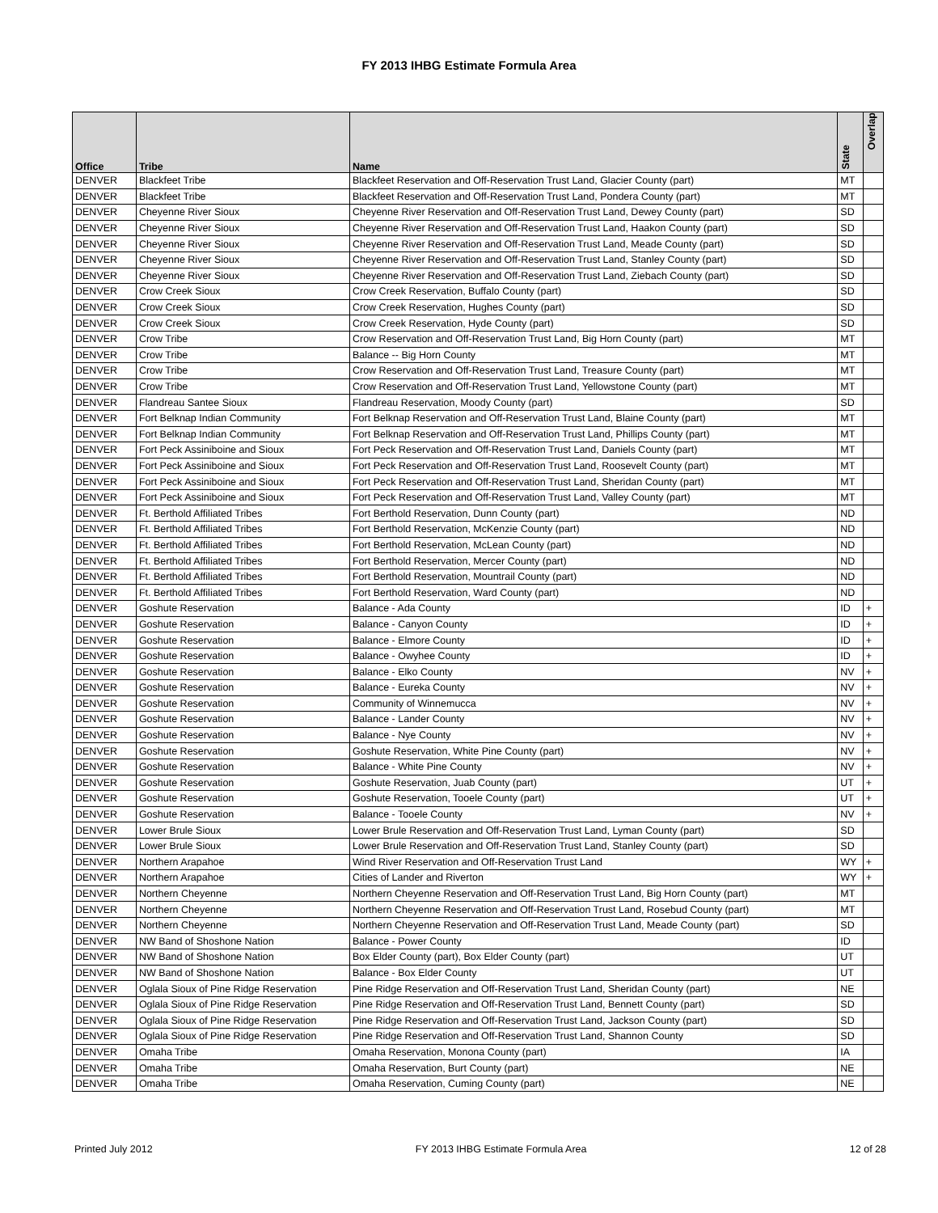FY 2013 IHBG Estimate Formula Area
| Office | Tribe | Name | State | Overlap |
| --- | --- | --- | --- | --- |
| DENVER | Blackfeet Tribe | Blackfeet Reservation and Off-Reservation Trust Land, Glacier County (part) | MT | |
| DENVER | Blackfeet Tribe | Blackfeet Reservation and Off-Reservation Trust Land, Pondera County (part) | MT | |
| DENVER | Cheyenne River Sioux | Cheyenne River Reservation and Off-Reservation Trust Land, Dewey County (part) | SD | |
| DENVER | Cheyenne River Sioux | Cheyenne River Reservation and Off-Reservation Trust Land, Haakon County (part) | SD | |
| DENVER | Cheyenne River Sioux | Cheyenne River Reservation and Off-Reservation Trust Land, Meade County (part) | SD | |
| DENVER | Cheyenne River Sioux | Cheyenne River Reservation and Off-Reservation Trust Land, Stanley County (part) | SD | |
| DENVER | Cheyenne River Sioux | Cheyenne River Reservation and Off-Reservation Trust Land, Ziebach County (part) | SD | |
| DENVER | Crow Creek Sioux | Crow Creek Reservation, Buffalo County (part) | SD | |
| DENVER | Crow Creek Sioux | Crow Creek Reservation, Hughes County (part) | SD | |
| DENVER | Crow Creek Sioux | Crow Creek Reservation, Hyde County (part) | SD | |
| DENVER | Crow Tribe | Crow Reservation and Off-Reservation Trust Land, Big Horn County (part) | MT | |
| DENVER | Crow Tribe | Balance -- Big Horn County | MT | |
| DENVER | Crow Tribe | Crow Reservation and Off-Reservation Trust Land, Treasure County (part) | MT | |
| DENVER | Crow Tribe | Crow Reservation and Off-Reservation Trust Land, Yellowstone County (part) | MT | |
| DENVER | Flandreau Santee Sioux | Flandreau Reservation, Moody County (part) | SD | |
| DENVER | Fort Belknap Indian Community | Fort Belknap Reservation and Off-Reservation Trust Land, Blaine County (part) | MT | |
| DENVER | Fort Belknap Indian Community | Fort Belknap Reservation and Off-Reservation Trust Land, Phillips County (part) | MT | |
| DENVER | Fort Peck Assiniboine and Sioux | Fort Peck Reservation and Off-Reservation Trust Land, Daniels County (part) | MT | |
| DENVER | Fort Peck Assiniboine and Sioux | Fort Peck Reservation and Off-Reservation Trust Land, Roosevelt County (part) | MT | |
| DENVER | Fort Peck Assiniboine and Sioux | Fort Peck Reservation and Off-Reservation Trust Land, Sheridan County (part) | MT | |
| DENVER | Fort Peck Assiniboine and Sioux | Fort Peck Reservation and Off-Reservation Trust Land, Valley County (part) | MT | |
| DENVER | Ft. Berthold Affiliated Tribes | Fort Berthold Reservation, Dunn County (part) | ND | |
| DENVER | Ft. Berthold Affiliated Tribes | Fort Berthold Reservation, McKenzie County (part) | ND | |
| DENVER | Ft. Berthold Affiliated Tribes | Fort Berthold Reservation, McLean County (part) | ND | |
| DENVER | Ft. Berthold Affiliated Tribes | Fort Berthold Reservation, Mercer County (part) | ND | |
| DENVER | Ft. Berthold Affiliated Tribes | Fort Berthold Reservation, Mountrail County (part) | ND | |
| DENVER | Ft. Berthold Affiliated Tribes | Fort Berthold Reservation, Ward County (part) | ND | |
| DENVER | Goshute Reservation | Balance - Ada County | ID | + |
| DENVER | Goshute Reservation | Balance - Canyon County | ID | + |
| DENVER | Goshute Reservation | Balance - Elmore County | ID | + |
| DENVER | Goshute Reservation | Balance - Owyhee County | ID | + |
| DENVER | Goshute Reservation | Balance - Elko County | NV | + |
| DENVER | Goshute Reservation | Balance - Eureka County | NV | + |
| DENVER | Goshute Reservation | Community of Winnemucca | NV | + |
| DENVER | Goshute Reservation | Balance - Lander County | NV | + |
| DENVER | Goshute Reservation | Balance - Nye County | NV | + |
| DENVER | Goshute Reservation | Goshute Reservation, White Pine County (part) | NV | + |
| DENVER | Goshute Reservation | Balance - White Pine County | NV | + |
| DENVER | Goshute Reservation | Goshute Reservation, Juab County (part) | UT | + |
| DENVER | Goshute Reservation | Goshute Reservation, Tooele County (part) | UT | + |
| DENVER | Goshute Reservation | Balance - Tooele County | NV | + |
| DENVER | Lower Brule Sioux | Lower Brule Reservation and Off-Reservation Trust Land, Lyman County (part) | SD | |
| DENVER | Lower Brule Sioux | Lower Brule Reservation and Off-Reservation Trust Land, Stanley County (part) | SD | |
| DENVER | Northern Arapahoe | Wind River Reservation and Off-Reservation Trust Land | WY | + |
| DENVER | Northern Arapahoe | Cities of Lander and Riverton | WY | + |
| DENVER | Northern Cheyenne | Northern Cheyenne Reservation and Off-Reservation Trust Land, Big Horn County (part) | MT | |
| DENVER | Northern Cheyenne | Northern Cheyenne Reservation and Off-Reservation Trust Land, Rosebud County (part) | MT | |
| DENVER | Northern Cheyenne | Northern Cheyenne Reservation and Off-Reservation Trust Land, Meade County (part) | SD | |
| DENVER | NW Band of Shoshone Nation | Balance - Power County | ID | |
| DENVER | NW Band of Shoshone Nation | Box Elder County (part), Box Elder County (part) | UT | |
| DENVER | NW Band of Shoshone Nation | Balance - Box Elder County | UT | |
| DENVER | Oglala Sioux of Pine Ridge Reservation | Pine Ridge Reservation and Off-Reservation Trust Land, Sheridan County (part) | NE | |
| DENVER | Oglala Sioux of Pine Ridge Reservation | Pine Ridge Reservation and Off-Reservation Trust Land, Bennett County (part) | SD | |
| DENVER | Oglala Sioux of Pine Ridge Reservation | Pine Ridge Reservation and Off-Reservation Trust Land, Jackson County (part) | SD | |
| DENVER | Oglala Sioux of Pine Ridge Reservation | Pine Ridge Reservation and Off-Reservation Trust Land, Shannon County | SD | |
| DENVER | Omaha Tribe | Omaha Reservation, Monona County (part) | IA | |
| DENVER | Omaha Tribe | Omaha Reservation, Burt County (part) | NE | |
| DENVER | Omaha Tribe | Omaha Reservation, Cuming County (part) | NE | |
Printed July 2012 FY 2013 IHBG Estimate Formula Area 12 of 28